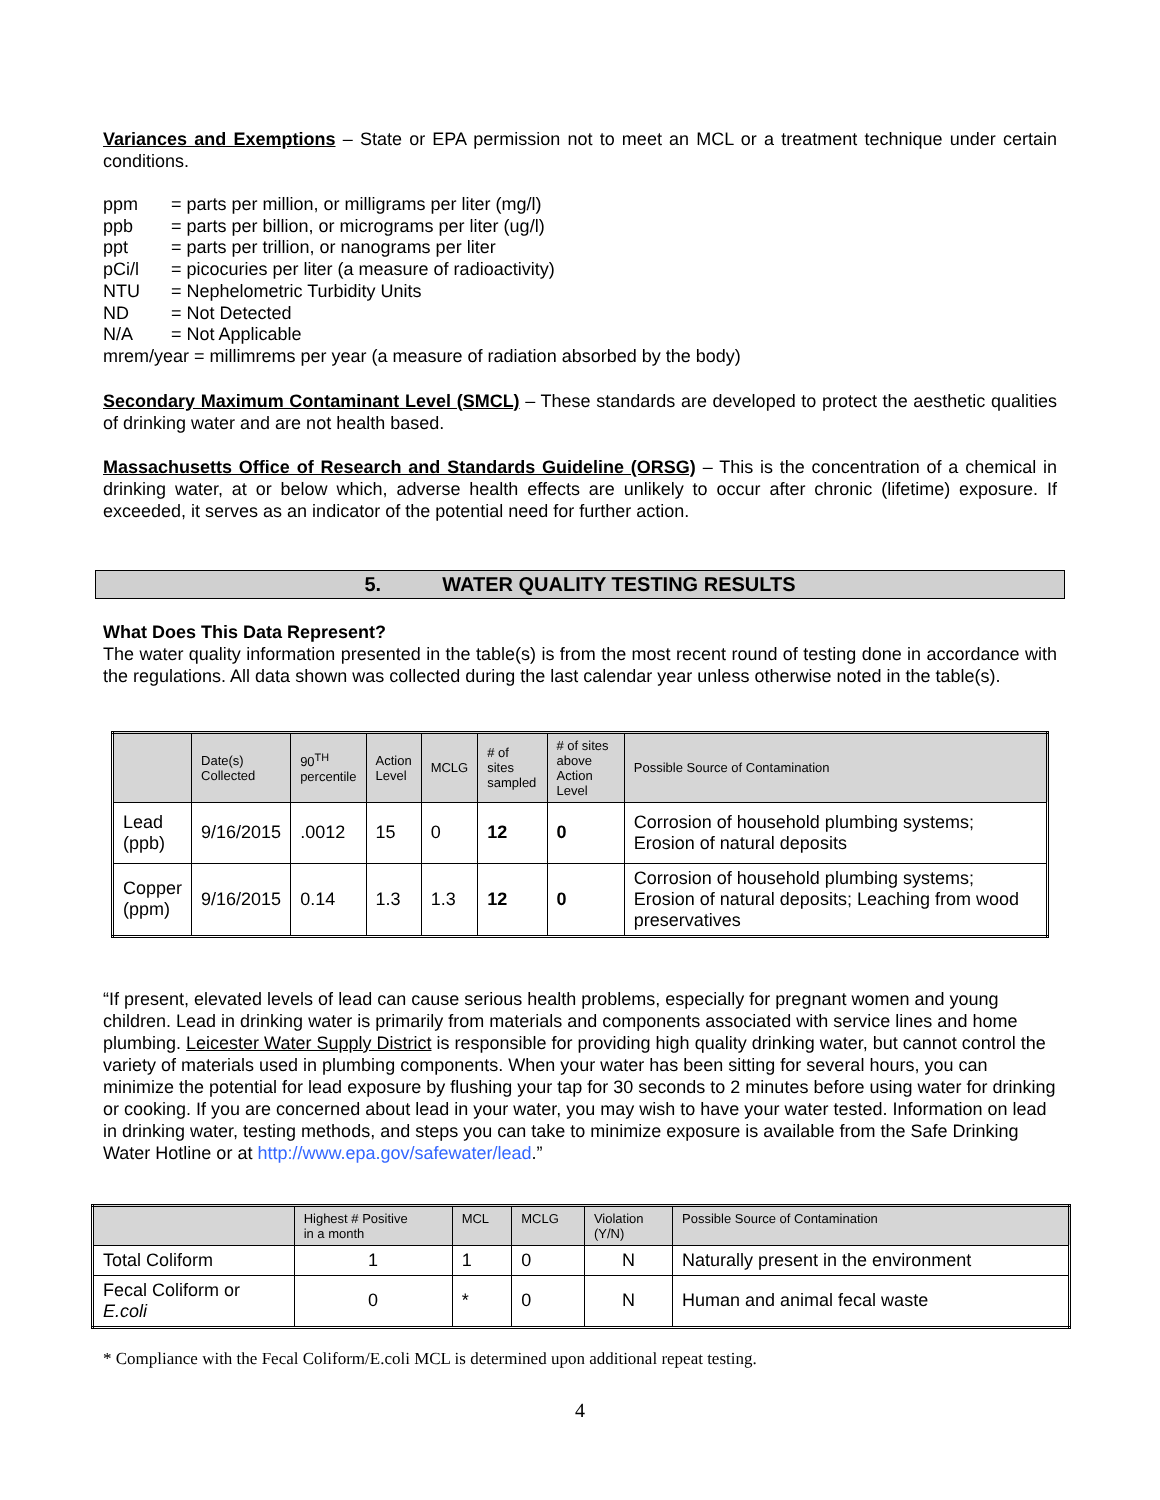Variances and Exemptions – State or EPA permission not to meet an MCL or a treatment technique under certain conditions.
ppm = parts per million, or milligrams per liter (mg/l)
ppb = parts per billion, or micrograms per liter (ug/l)
ppt = parts per trillion, or nanograms per liter
pCi/l = picocuries per liter (a measure of radioactivity)
NTU = Nephelometric Turbidity Units
ND = Not Detected
N/A = Not Applicable
mrem/year = millimrems per year (a measure of radiation absorbed by the body)
Secondary Maximum Contaminant Level (SMCL) – These standards are developed to protect the aesthetic qualities of drinking water and are not health based.
Massachusetts Office of Research and Standards Guideline (ORSG) – This is the concentration of a chemical in drinking water, at or below which, adverse health effects are unlikely to occur after chronic (lifetime) exposure. If exceeded, it serves as an indicator of the potential need for further action.
5. WATER QUALITY TESTING RESULTS
What Does This Data Represent?
The water quality information presented in the table(s) is from the most recent round of testing done in accordance with the regulations. All data shown was collected during the last calendar year unless otherwise noted in the table(s).
| | Date(s) Collected | 90<sup>TH</sup> percentile | Action Level | MCLG | # of sites sampled | # of sites above Action Level | Possible Source of Contamination |
| --- | --- | --- | --- | --- | --- | --- | --- |
| Lead (ppb) | 9/16/2015 | .0012 | 15 | 0 | 12 | 0 | Corrosion of household plumbing systems; Erosion of natural deposits |
| Copper (ppm) | 9/16/2015 | 0.14 | 1.3 | 1.3 | 12 | 0 | Corrosion of household plumbing systems; Erosion of natural deposits; Leaching from wood preservatives |
“If present, elevated levels of lead can cause serious health problems, especially for pregnant women and young children. Lead in drinking water is primarily from materials and components associated with service lines and home plumbing. Leicester Water Supply District is responsible for providing high quality drinking water, but cannot control the variety of materials used in plumbing components. When your water has been sitting for several hours, you can minimize the potential for lead exposure by flushing your tap for 30 seconds to 2 minutes before using water for drinking or cooking. If you are concerned about lead in your water, you may wish to have your water tested. Information on lead in drinking water, testing methods, and steps you can take to minimize exposure is available from the Safe Drinking Water Hotline or at http://www.epa.gov/safewater/lead.”
| | Highest # Positive in a month | MCL | MCLG | Violation (Y/N) | Possible Source of Contamination |
| --- | --- | --- | --- | --- | --- |
| Total Coliform | 1 | 1 | 0 | N | Naturally present in the environment |
| Fecal Coliform or E.coli | 0 | * | 0 | N | Human and animal fecal waste |
* Compliance with the Fecal Coliform/E.coli MCL is determined upon additional repeat testing.
4